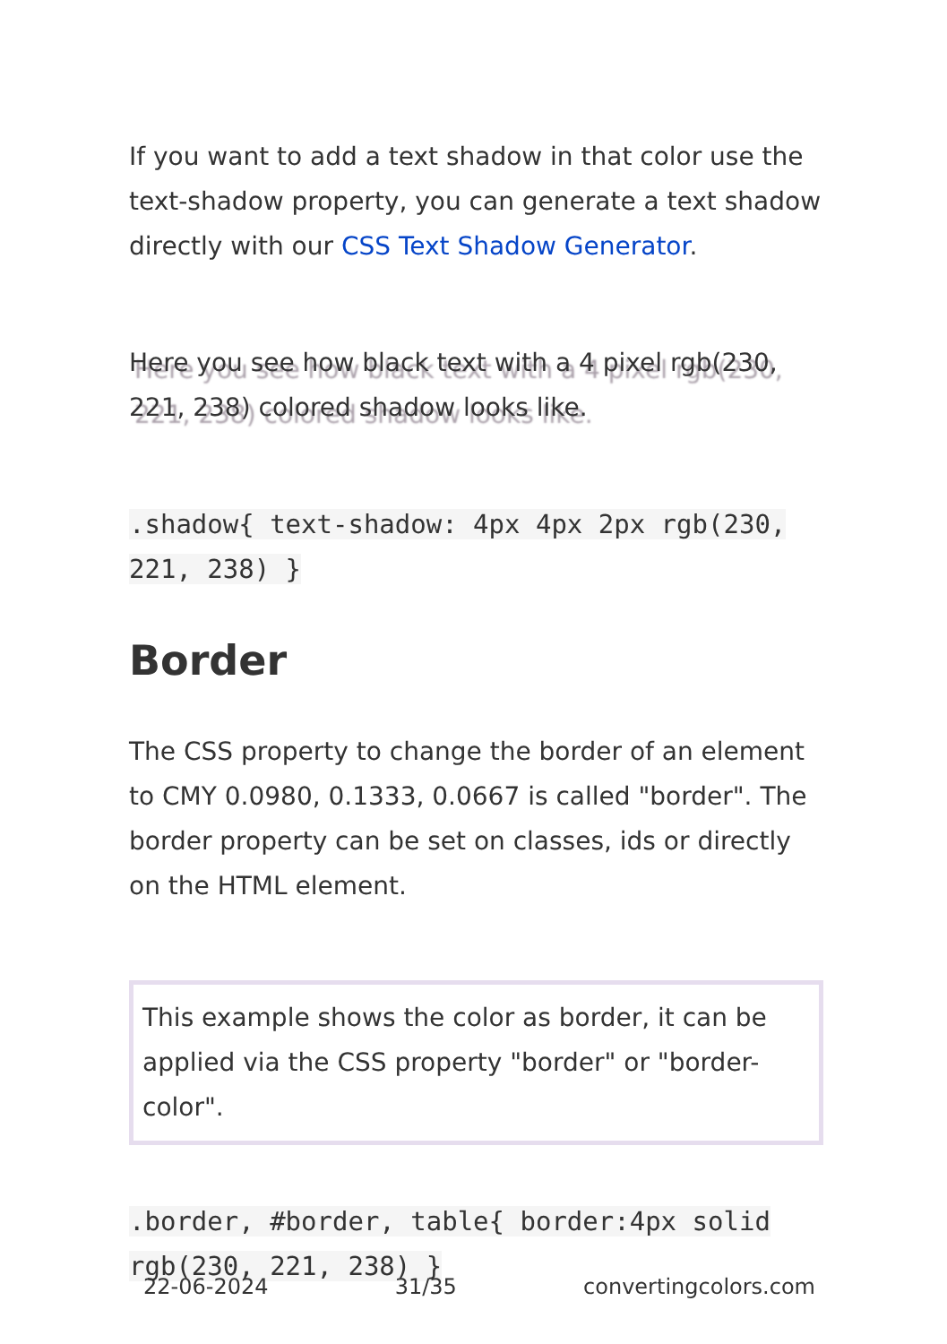If you want to add a text shadow in that color use the text-shadow property, you can generate a text shadow directly with our CSS Text Shadow Generator.
Here you see how black text with a 4 pixel rgb(230, 221, 238) colored shadow looks like.
.shadow{ text-shadow: 4px 4px 2px rgb(230, 221, 238) }
Border
The CSS property to change the border of an element to CMY 0.0980, 0.1333, 0.0667 is called "border". The border property can be set on classes, ids or directly on the HTML element.
This example shows the color as border, it can be applied via the CSS property "border" or "border-color".
.border, #border, table{ border:4px solid rgb(230, 221, 238) }
22-06-2024 31/35 convertingcolors.com